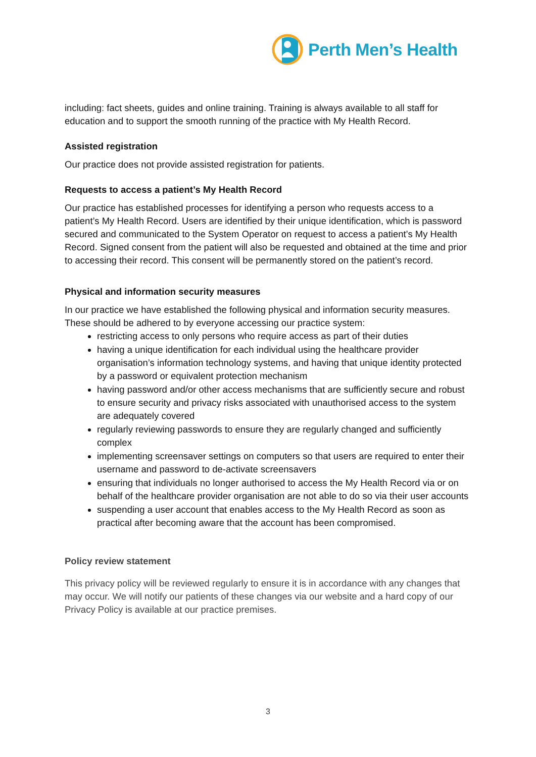Perth Men’s Health
including: fact sheets, guides and online training. Training is always available to all staff for education and to support the smooth running of the practice with My Health Record.
Assisted registration
Our practice does not provide assisted registration for patients.
Requests to access a patient’s My Health Record
Our practice has established processes for identifying a person who requests access to a patient’s My Health Record. Users are identified by their unique identification, which is password secured and communicated to the System Operator on request to access a patient’s My Health Record. Signed consent from the patient will also be requested and obtained at the time and prior to accessing their record. This consent will be permanently stored on the patient’s record.
Physical and information security measures
In our practice we have established the following physical and information security measures. These should be adhered to by everyone accessing our practice system:
restricting access to only persons who require access as part of their duties
having a unique identification for each individual using the healthcare provider organisation’s information technology systems, and having that unique identity protected by a password or equivalent protection mechanism
having password and/or other access mechanisms that are sufficiently secure and robust to ensure security and privacy risks associated with unauthorised access to the system are adequately covered
regularly reviewing passwords to ensure they are regularly changed and sufficiently complex
implementing screensaver settings on computers so that users are required to enter their username and password to de-activate screensavers
ensuring that individuals no longer authorised to access the My Health Record via or on behalf of the healthcare provider organisation are not able to do so via their user accounts
suspending a user account that enables access to the My Health Record as soon as practical after becoming aware that the account has been compromised.
Policy review statement
This privacy policy will be reviewed regularly to ensure it is in accordance with any changes that may occur. We will notify our patients of these changes via our website and a hard copy of our Privacy Policy is available at our practice premises.
3